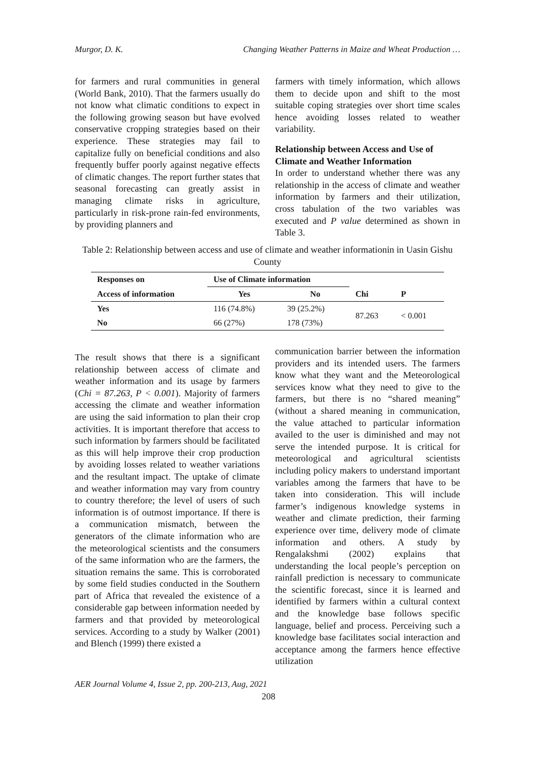Murgor, D. K. Changing Weather Patterns in Maize and Wheat Production …
for farmers and rural communities in general (World Bank, 2010). That the farmers usually do not know what climatic conditions to expect in the following growing season but have evolved conservative cropping strategies based on their experience. These strategies may fail to capitalize fully on beneficial conditions and also frequently buffer poorly against negative effects of climatic changes. The report further states that seasonal forecasting can greatly assist in managing climate risks in agriculture, particularly in risk-prone rain-fed environments, by providing planners and
farmers with timely information, which allows them to decide upon and shift to the most suitable coping strategies over short time scales hence avoiding losses related to weather variability.
Relationship between Access and Use of Climate and Weather Information
In order to understand whether there was any relationship in the access of climate and weather information by farmers and their utilization, cross tabulation of the two variables was executed and P value determined as shown in Table 3.
Table 2: Relationship between access and use of climate and weather informationin in Uasin Gishu County
| Responses on | Use of Climate information | | | |
| --- | --- | --- | --- | --- |
| Access of information | Yes | No | Chi | P |
| Yes | 116 (74.8%) | 39 (25.2%) | 87.263 | < 0.001 |
| No | 66 (27%) | 178 (73%) | | |
The result shows that there is a significant relationship between access of climate and weather information and its usage by farmers (Chi = 87.263, P < 0.001). Majority of farmers accessing the climate and weather information are using the said information to plan their crop activities. It is important therefore that access to such information by farmers should be facilitated as this will help improve their crop production by avoiding losses related to weather variations and the resultant impact. The uptake of climate and weather information may vary from country to country therefore; the level of users of such information is of outmost importance. If there is a communication mismatch, between the generators of the climate information who are the meteorological scientists and the consumers of the same information who are the farmers, the situation remains the same. This is corroborated by some field studies conducted in the Southern part of Africa that revealed the existence of a considerable gap between information needed by farmers and that provided by meteorological services. According to a study by Walker (2001) and Blench (1999) there existed a
communication barrier between the information providers and its intended users. The farmers know what they want and the Meteorological services know what they need to give to the farmers, but there is no “shared meaning” (without a shared meaning in communication, the value attached to particular information availed to the user is diminished and may not serve the intended purpose. It is critical for meteorological and agricultural scientists including policy makers to understand important variables among the farmers that have to be taken into consideration. This will include farmer’s indigenous knowledge systems in weather and climate prediction, their farming experience over time, delivery mode of climate information and others. A study by Rengalakshmi (2002) explains that understanding the local people’s perception on rainfall prediction is necessary to communicate the scientific forecast, since it is learned and identified by farmers within a cultural context and the knowledge base follows specific language, belief and process. Perceiving such a knowledge base facilitates social interaction and acceptance among the farmers hence effective utilization
AER Journal Volume 4, Issue 2, pp. 200-213, Aug, 2021
208